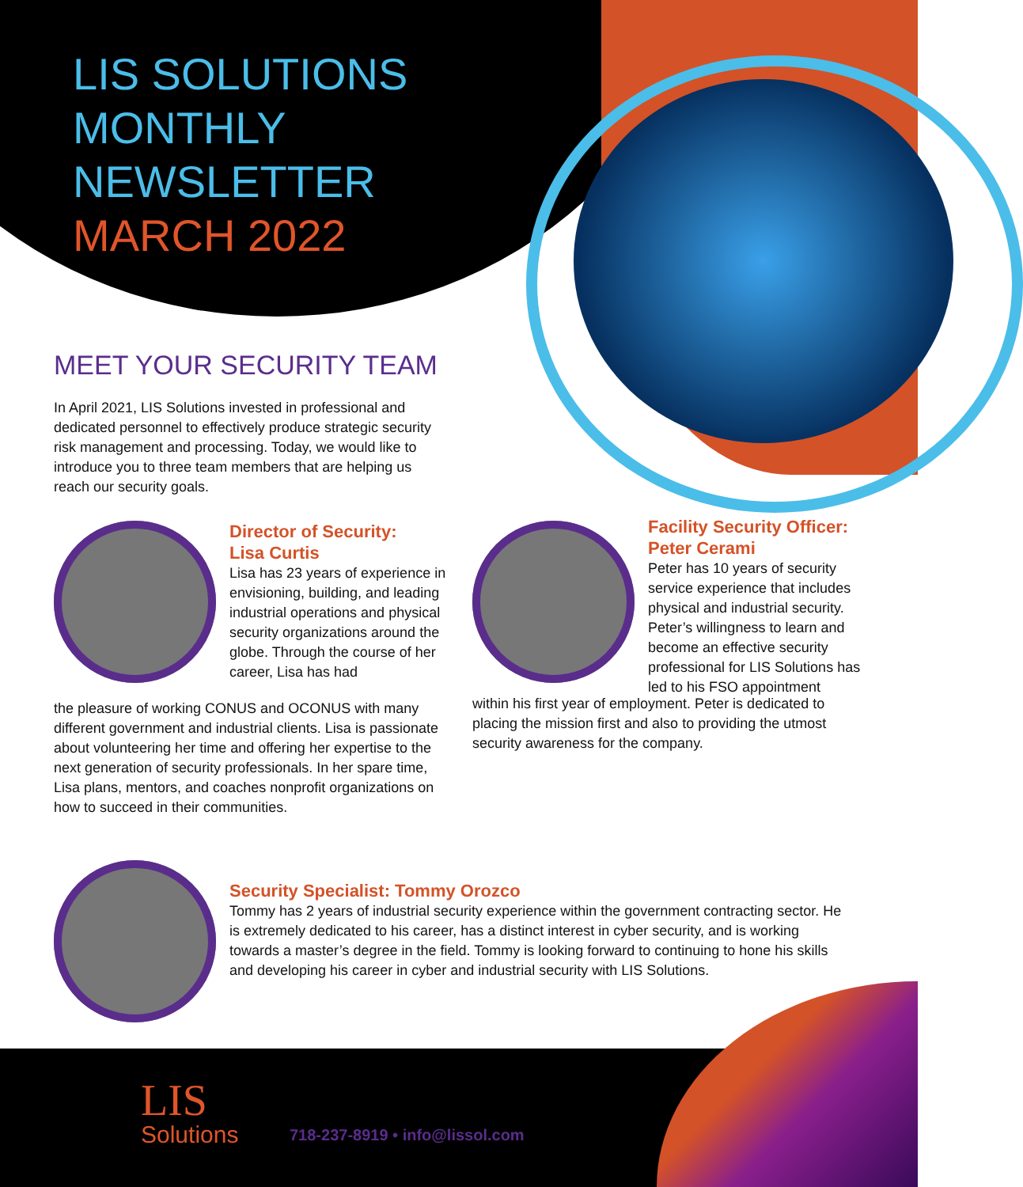LIS SOLUTIONS
MONTHLY
NEWSLETTER
MARCH 2022
MEET YOUR SECURITY TEAM
In April 2021, LIS Solutions invested in professional and dedicated personnel to effectively produce strategic security risk management and processing. Today, we would like to introduce you to three team members that are helping us reach our security goals.
Director of Security:
Lisa Curtis
Lisa has 23 years of experience in envisioning, building, and leading industrial operations and physical security organizations around the globe. Through the course of her career, Lisa has had
the pleasure of working CONUS and OCONUS with many different government and industrial clients. Lisa is passionate about volunteering her time and offering her expertise to the next generation of security professionals. In her spare time, Lisa plans, mentors, and coaches nonprofit organizations on how to succeed in their communities.
Facility Security Officer:
Peter Cerami
Peter has 10 years of security service experience that includes physical and industrial security. Peter’s willingness to learn and become an effective security professional for LIS Solutions has led to his FSO appointment
within his first year of employment. Peter is dedicated to placing the mission first and also to providing the utmost security awareness for the company.
Security Specialist: Tommy Orozco
Tommy has 2 years of industrial security experience within the government contracting sector. He is extremely dedicated to his career, has a distinct interest in cyber security, and is working towards a master’s degree in the field. Tommy is looking forward to continuing to hone his skills and developing his career in cyber and industrial security with LIS Solutions.
LIS
Solutions 718-237-8919 • info@lissol.com